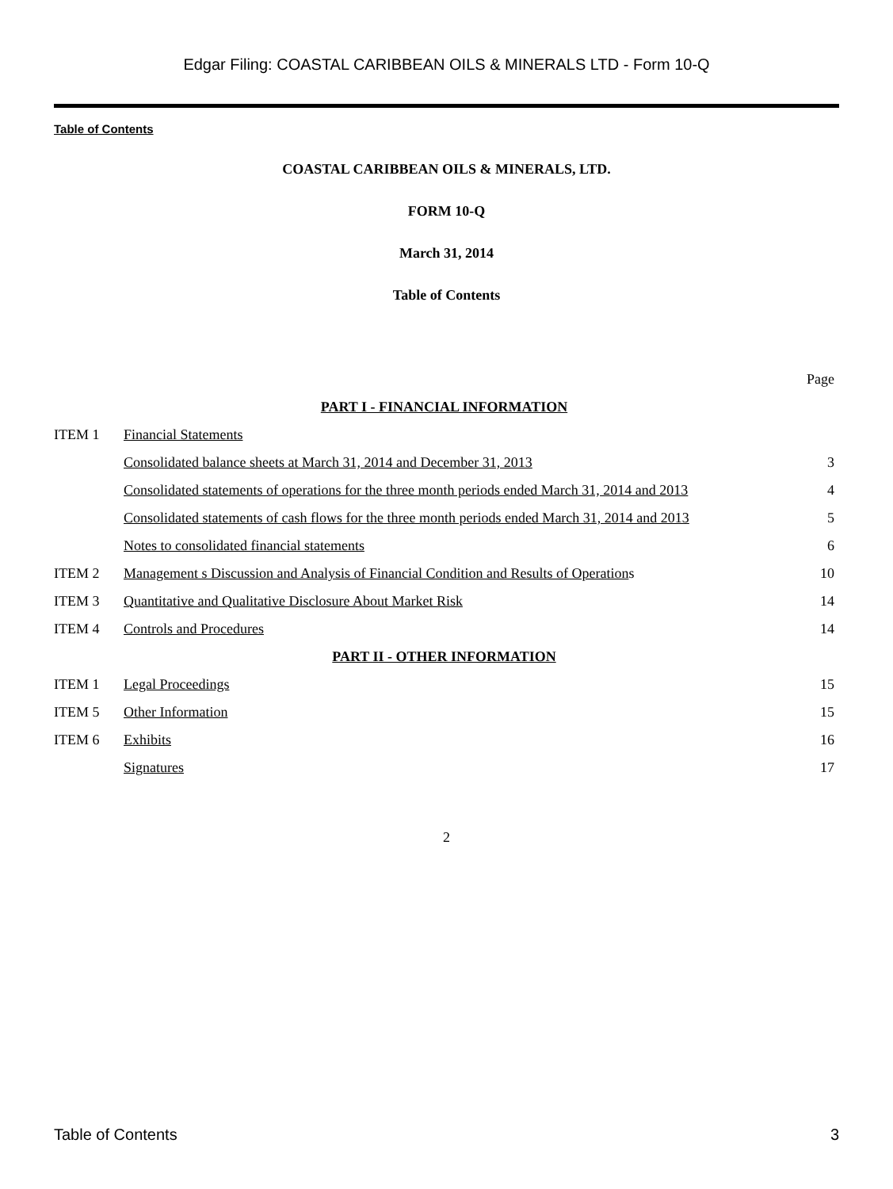Edgar Filing: COASTAL CARIBBEAN OILS & MINERALS LTD - Form 10-Q
Table of Contents
COASTAL CARIBBEAN OILS & MINERALS, LTD.
FORM 10-Q
March 31, 2014
Table of Contents
| | | Page |
| PART I - FINANCIAL INFORMATION | | |
| ITEM 1 | Financial Statements | |
| | Consolidated balance sheets at March 31, 2014 and December 31, 2013 | 3 |
| | Consolidated statements of operations for the three month periods ended March 31, 2014 and 2013 | 4 |
| | Consolidated statements of cash flows for the three month periods ended March 31, 2014 and 2013 | 5 |
| | Notes to consolidated financial statements | 6 |
| ITEM 2 | Management s Discussion and Analysis of Financial Condition and Results of Operation s | 10 |
| ITEM 3 | Quantitative and Qualitative Disclosure About Market Risk | 14 |
| ITEM 4 | Controls and Procedures | 14 |
| PART II - OTHER INFORMATION | | |
| ITEM 1 | Legal Proceedings | 15 |
| ITEM 5 | Other Information | 15 |
| ITEM 6 | Exhibits | 16 |
| | Signatures | 17 |
2
Table of Contents 3